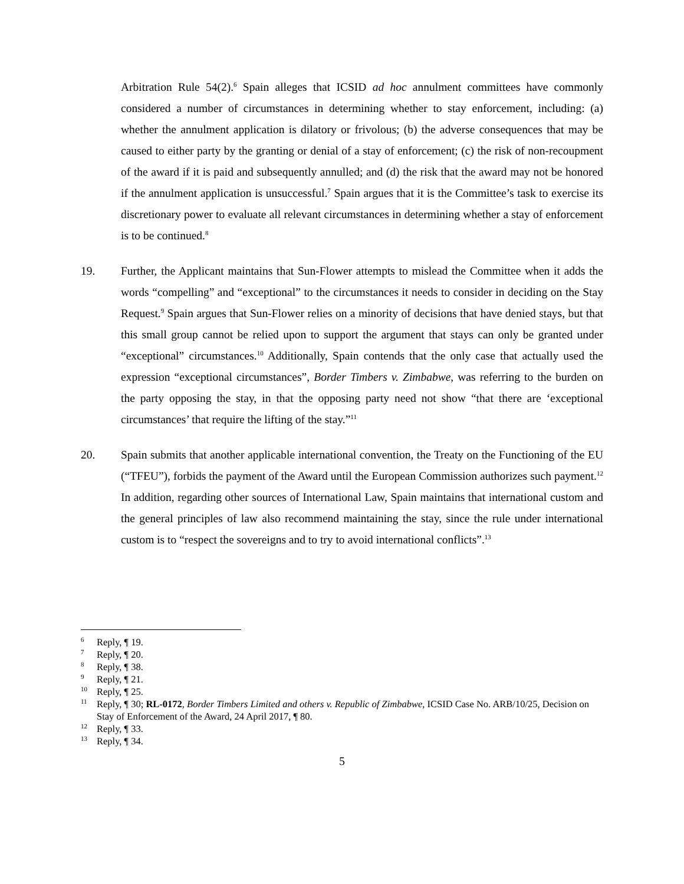Arbitration Rule 54(2).<sup>6</sup> Spain alleges that ICSID ad hoc annulment committees have commonly considered a number of circumstances in determining whether to stay enforcement, including: (a) whether the annulment application is dilatory or frivolous; (b) the adverse consequences that may be caused to either party by the granting or denial of a stay of enforcement; (c) the risk of non-recoupment of the award if it is paid and subsequently annulled; and (d) the risk that the award may not be honored if the annulment application is unsuccessful.<sup>7</sup> Spain argues that it is the Committee’s task to exercise its discretionary power to evaluate all relevant circumstances in determining whether a stay of enforcement is to be continued.<sup>8</sup>
19. Further, the Applicant maintains that Sun-Flower attempts to mislead the Committee when it adds the words “compelling” and “exceptional” to the circumstances it needs to consider in deciding on the Stay Request.<sup>9</sup> Spain argues that Sun-Flower relies on a minority of decisions that have denied stays, but that this small group cannot be relied upon to support the argument that stays can only be granted under “exceptional” circumstances.<sup>10</sup> Additionally, Spain contends that the only case that actually used the expression “exceptional circumstances”, Border Timbers v. Zimbabwe, was referring to the burden on the party opposing the stay, in that the opposing party need not show “that there are ‘exceptional circumstances’ that require the lifting of the stay.”<sup>11</sup>
20. Spain submits that another applicable international convention, the Treaty on the Functioning of the EU (“TFEU”), forbids the payment of the Award until the European Commission authorizes such payment.<sup>12</sup> In addition, regarding other sources of International Law, Spain maintains that international custom and the general principles of law also recommend maintaining the stay, since the rule under international custom is to “respect the sovereigns and to try to avoid international conflicts”.<sup>13</sup>
<sup>6</sup> Reply, ¶ 19.
<sup>7</sup> Reply, ¶ 20.
<sup>8</sup> Reply, ¶ 38.
<sup>9</sup> Reply, ¶ 21.
<sup>10</sup> Reply, ¶ 25.
<sup>11</sup> Reply, ¶ 30; RL-0172, Border Timbers Limited and others v. Republic of Zimbabwe, ICSID Case No. ARB/10/25, Decision on Stay of Enforcement of the Award, 24 April 2017, ¶ 80.
<sup>12</sup> Reply, ¶ 33.
<sup>13</sup> Reply, ¶ 34.
5